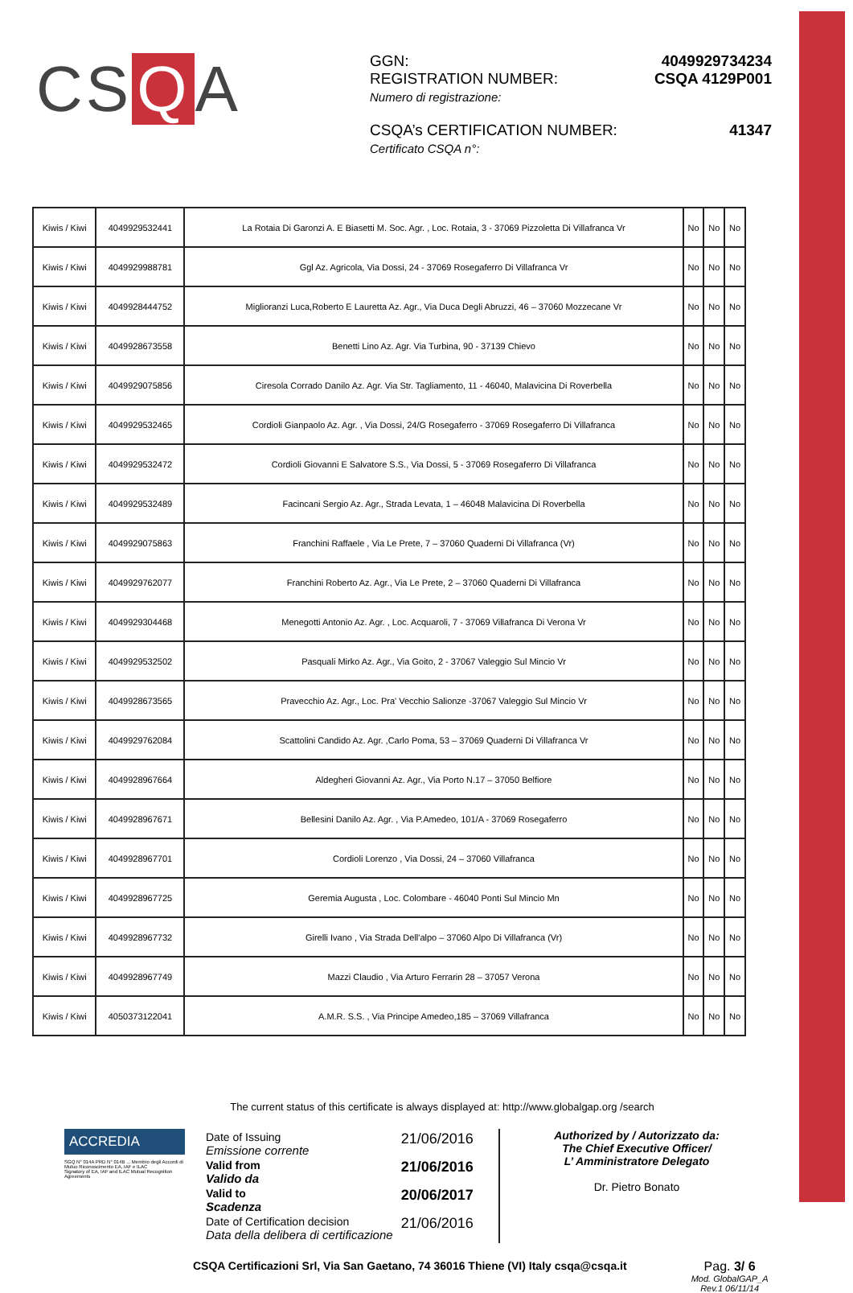CS Q A
| GGN: | 4049929734234 |
| REGISTRATION NUMBER: Numero di registrazione: | CSQA 4129P001 |
| CSQA’s CERTIFICATION NUMBER: Certificato CSQA n°: | 41347 |
| Kiwis / Kiwi | 4049929532441 | La Rotaia Di Garonzi A. E Biasetti M. Soc. Agr. , Loc. Rotaia, 3 - 37069 Pizzoletta Di Villafranca Vr | No | No | No |
| Kiwis / Kiwi | 4049929988781 | Ggl Az. Agricola, Via Dossi, 24 - 37069 Rosegaferro Di Villafranca Vr | No | No | No |
| Kiwis / Kiwi | 4049928444752 | Miglioranzi Luca,Roberto E Lauretta Az. Agr., Via Duca Degli Abruzzi, 46 – 37060 Mozzecane Vr | No | No | No |
| Kiwis / Kiwi | 4049928673558 | Benetti Lino Az. Agr. Via Turbina, 90 - 37139 Chievo | No | No | No |
| Kiwis / Kiwi | 4049929075856 | Ciresola Corrado Danilo Az. Agr. Via Str. Tagliamento, 11 - 46040, Malavicina Di Roverbella | No | No | No |
| Kiwis / Kiwi | 4049929532465 | Cordioli Gianpaolo Az. Agr. , Via Dossi, 24/G Rosegaferro - 37069 Rosegaferro Di Villafranca | No | No | No |
| Kiwis / Kiwi | 4049929532472 | Cordioli Giovanni E Salvatore S.S., Via Dossi, 5 - 37069 Rosegaferro Di Villafranca | No | No | No |
| Kiwis / Kiwi | 4049929532489 | Facincani Sergio Az. Agr., Strada Levata, 1 – 46048 Malavicina Di Roverbella | No | No | No |
| Kiwis / Kiwi | 4049929075863 | Franchini Raffaele , Via Le Prete, 7 – 37060 Quaderni Di Villafranca (Vr) | No | No | No |
| Kiwis / Kiwi | 4049929762077 | Franchini Roberto Az. Agr., Via Le Prete, 2 – 37060 Quaderni Di Villafranca | No | No | No |
| Kiwis / Kiwi | 4049929304468 | Menegotti Antonio Az. Agr. , Loc. Acquaroli, 7 - 37069 Villafranca Di Verona Vr | No | No | No |
| Kiwis / Kiwi | 4049929532502 | Pasquali Mirko Az. Agr., Via Goito, 2 - 37067 Valeggio Sul Mincio Vr | No | No | No |
| Kiwis / Kiwi | 4049928673565 | Pravecchio Az. Agr., Loc. Pra' Vecchio Salionze -37067 Valeggio Sul Mincio Vr | No | No | No |
| Kiwis / Kiwi | 4049929762084 | Scattolini Candido Az. Agr. ,Carlo Poma, 53 – 37069 Quaderni Di Villafranca Vr | No | No | No |
| Kiwis / Kiwi | 4049928967664 | Aldegheri Giovanni Az. Agr., Via Porto N.17 – 37050 Belfiore | No | No | No |
| Kiwis / Kiwi | 4049928967671 | Bellesini Danilo Az. Agr. , Via P.Amedeo, 101/A - 37069 Rosegaferro | No | No | No |
| Kiwis / Kiwi | 4049928967701 | Cordioli Lorenzo , Via Dossi, 24 – 37060 Villafranca | No | No | No |
| Kiwis / Kiwi | 4049928967725 | Geremia Augusta , Loc. Colombare - 46040 Ponti Sul Mincio Mn | No | No | No |
| Kiwis / Kiwi | 4049928967732 | Girelli Ivano , Via Strada Dell'alpo – 37060 Alpo Di Villafranca (Vr) | No | No | No |
| Kiwis / Kiwi | 4049928967749 | Mazzi Claudio , Via Arturo Ferrarin 28 – 37057 Verona | No | No | No |
| Kiwis / Kiwi | 4050373122041 | A.M.R. S.S. , Via Principe Amedeo,185 – 37069 Villafranca | No | No | No |
The current status of this certificate is always displayed at: http://www.globalgap.org /search
ACCREDIA
SGQ N° 014A PRD N° 014B ... Membro degli Accordi di Mutuo Riconoscimento EA, IAF e ILAC
Signatory of EA, IAF and ILAC Mutual Recognition Agreements
| Date of Issuing Emissione corrente | 21/06/2016 |
| Valid from Valido da | 21/06/2016 |
| Valid to Scadenza | 20/06/2017 |
| Date of Certification decision Data della delibera di certificazione | 21/06/2016 |
Authorized by / Autorizzato da:
The Chief Executive Officer/
L’ Amministratore Delegato
Dr. Pietro Bonato
CSQA Certificazioni Srl, Via San Gaetano, 74 36016 Thiene (VI) Italy csqa@csqa.it
Pag. 3/ 6
Mod. GlobalGAP_A
Rev.1 06/11/14